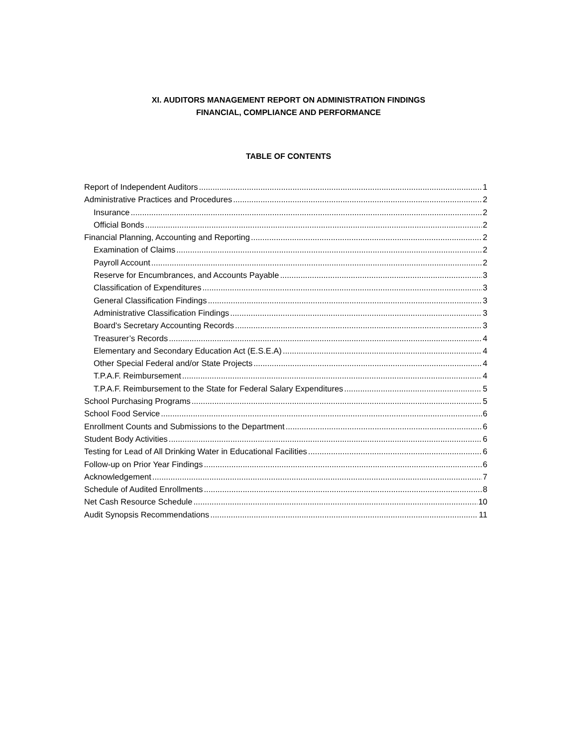XI. AUDITORS MANAGEMENT REPORT ON ADMINISTRATION FINDINGS
FINANCIAL, COMPLIANCE AND PERFORMANCE
TABLE OF CONTENTS
Report of Independent Auditors 1
Administrative Practices and Procedures 2
Insurance 2
Official Bonds 2
Financial Planning, Accounting and Reporting 2
Examination of Claims 2
Payroll Account 2
Reserve for Encumbrances, and Accounts Payable 3
Classification of Expenditures 3
General Classification Findings 3
Administrative Classification Findings 3
Board's Secretary Accounting Records 3
Treasurer’s Records 4
Elementary and Secondary Education Act (E.S.E.A) 4
Other Special Federal and/or State Projects 4
T.P.A.F. Reimbursement 4
T.P.A.F. Reimbursement to the State for Federal Salary Expenditures 5
School Purchasing Programs 5
School Food Service 6
Enrollment Counts and Submissions to the Department 6
Student Body Activities 6
Testing for Lead of All Drinking Water in Educational Facilities 6
Follow-up on Prior Year Findings 6
Acknowledgement 7
Schedule of Audited Enrollments 8
Net Cash Resource Schedule 10
Audit Synopsis Recommendations 11